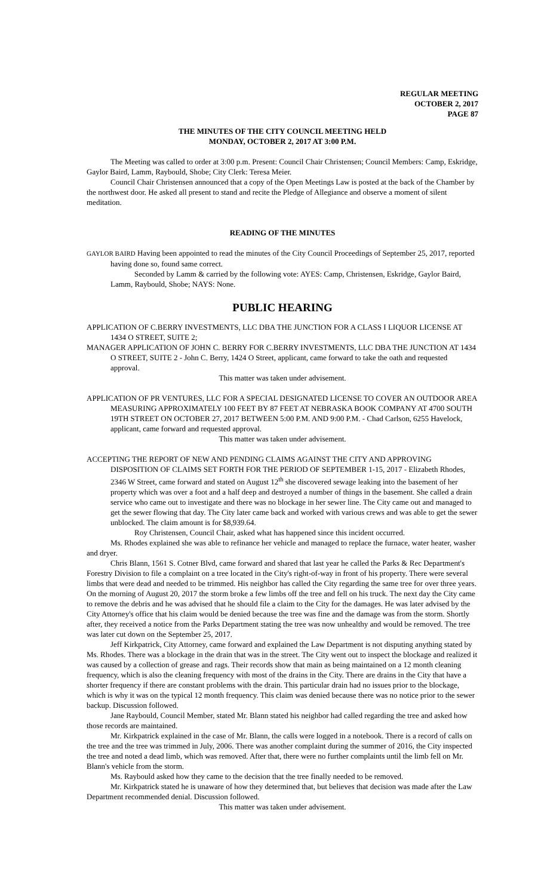REGULAR MEETING
OCTOBER 2, 2017
PAGE 87
THE MINUTES OF THE CITY COUNCIL MEETING HELD
MONDAY, OCTOBER 2, 2017 AT 3:00 P.M.
The Meeting was called to order at 3:00 p.m. Present: Council Chair Christensen; Council Members: Camp, Eskridge, Gaylor Baird, Lamm, Raybould, Shobe; City Clerk: Teresa Meier.
Council Chair Christensen announced that a copy of the Open Meetings Law is posted at the back of the Chamber by the northwest door. He asked all present to stand and recite the Pledge of Allegiance and observe a moment of silent meditation.
READING OF THE MINUTES
GAYLOR BAIRD Having been appointed to read the minutes of the City Council Proceedings of September 25, 2017, reported having done so, found same correct.
Seconded by Lamm & carried by the following vote: AYES: Camp, Christensen, Eskridge, Gaylor Baird, Lamm, Raybould, Shobe; NAYS: None.
PUBLIC HEARING
APPLICATION OF C.BERRY INVESTMENTS, LLC DBA THE JUNCTION FOR A CLASS I LIQUOR LICENSE AT 1434 O STREET, SUITE 2;
MANAGER APPLICATION OF JOHN C. BERRY FOR C.BERRY INVESTMENTS, LLC DBA THE JUNCTION AT 1434 O STREET, SUITE 2 - John C. Berry, 1424 O Street, applicant, came forward to take the oath and requested approval.
This matter was taken under advisement.
APPLICATION OF PR VENTURES, LLC FOR A SPECIAL DESIGNATED LICENSE TO COVER AN OUTDOOR AREA MEASURING APPROXIMATELY 100 FEET BY 87 FEET AT NEBRASKA BOOK COMPANY AT 4700 SOUTH 19TH STREET ON OCTOBER 27, 2017 BETWEEN 5:00 P.M. AND 9:00 P.M. - Chad Carlson, 6255 Havelock, applicant, came forward and requested approval.
This matter was taken under advisement.
ACCEPTING THE REPORT OF NEW AND PENDING CLAIMS AGAINST THE CITY AND APPROVING DISPOSITION OF CLAIMS SET FORTH FOR THE PERIOD OF SEPTEMBER 1-15, 2017 - Elizabeth Rhodes, 2346 W Street, came forward and stated on August 12<sup>th</sup> she discovered sewage leaking into the basement of her property which was over a foot and a half deep and destroyed a number of things in the basement. She called a drain service who came out to investigate and there was no blockage in her sewer line. The City came out and managed to get the sewer flowing that day. The City later came back and worked with various crews and was able to get the sewer unblocked. The claim amount is for $8,939.64.
Roy Christensen, Council Chair, asked what has happened since this incident occurred.
Ms. Rhodes explained she was able to refinance her vehicle and managed to replace the furnace, water heater, washer and dryer.
Chris Blann, 1561 S. Cotner Blvd, came forward and shared that last year he called the Parks & Rec Department's Forestry Division to file a complaint on a tree located in the City's right-of-way in front of his property. There were several limbs that were dead and needed to be trimmed. His neighbor has called the City regarding the same tree for over three years. On the morning of August 20, 2017 the storm broke a few limbs off the tree and fell on his truck. The next day the City came to remove the debris and he was advised that he should file a claim to the City for the damages. He was later advised by the City Attorney's office that his claim would be denied because the tree was fine and the damage was from the storm. Shortly after, they received a notice from the Parks Department stating the tree was now unhealthy and would be removed. The tree was later cut down on the September 25, 2017.
Jeff Kirkpatrick, City Attorney, came forward and explained the Law Department is not disputing anything stated by Ms. Rhodes. There was a blockage in the drain that was in the street. The City went out to inspect the blockage and realized it was caused by a collection of grease and rags. Their records show that main as being maintained on a 12 month cleaning frequency, which is also the cleaning frequency with most of the drains in the City. There are drains in the City that have a shorter frequency if there are constant problems with the drain. This particular drain had no issues prior to the blockage, which is why it was on the typical 12 month frequency. This claim was denied because there was no notice prior to the sewer backup. Discussion followed.
Jane Raybould, Council Member, stated Mr. Blann stated his neighbor had called regarding the tree and asked how those records are maintained.
Mr. Kirkpatrick explained in the case of Mr. Blann, the calls were logged in a notebook. There is a record of calls on the tree and the tree was trimmed in July, 2006. There was another complaint during the summer of 2016, the City inspected the tree and noted a dead limb, which was removed. After that, there were no further complaints until the limb fell on Mr. Blann's vehicle from the storm.
Ms. Raybould asked how they came to the decision that the tree finally needed to be removed.
Mr. Kirkpatrick stated he is unaware of how they determined that, but believes that decision was made after the Law Department recommended denial. Discussion followed.
This matter was taken under advisement.